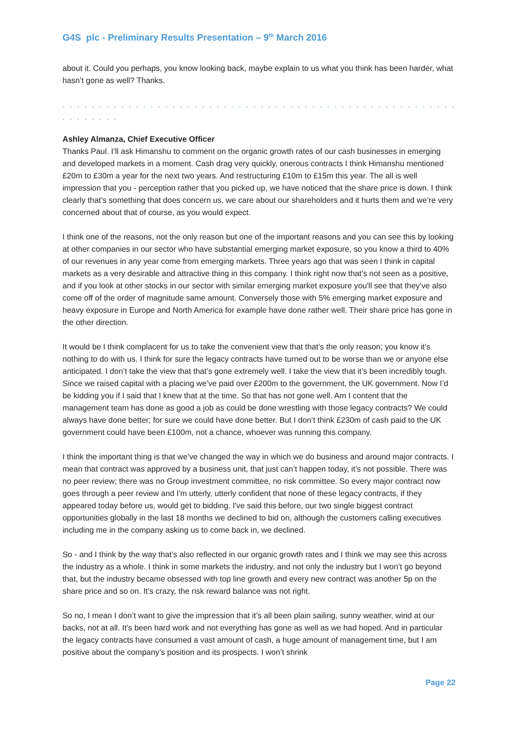G4S plc - Preliminary Results Presentation – 9<sup>th</sup> March 2016
about it. Could you perhaps, you know looking back, maybe explain to us what you think has been harder, what hasn’t gone as well? Thanks.
. . . . . . . . . . . . . . . . . . . . . . . . . . . . . . . . . . . . . . . . . . . . . . . . . . . . . . . . . . . . . .
Ashley Almanza, Chief Executive Officer
Thanks Paul. I’ll ask Himanshu to comment on the organic growth rates of our cash businesses in emerging and developed markets in a moment. Cash drag very quickly, onerous contracts I think Himanshu mentioned £20m to £30m a year for the next two years. And restructuring £10m to £15m this year. The all is well impression that you - perception rather that you picked up, we have noticed that the share price is down. I think clearly that’s something that does concern us, we care about our shareholders and it hurts them and we’re very concerned about that of course, as you would expect.
I think one of the reasons, not the only reason but one of the important reasons and you can see this by looking at other companies in our sector who have substantial emerging market exposure, so you know a third to 40% of our revenues in any year come from emerging markets. Three years ago that was seen I think in capital markets as a very desirable and attractive thing in this company. I think right now that’s not seen as a positive, and if you look at other stocks in our sector with similar emerging market exposure you'll see that they’ve also come off of the order of magnitude same amount. Conversely those with 5% emerging market exposure and heavy exposure in Europe and North America for example have done rather well. Their share price has gone in the other direction.
It would be I think complacent for us to take the convenient view that that’s the only reason; you know it’s nothing to do with us. I think for sure the legacy contracts have turned out to be worse than we or anyone else anticipated. I don’t take the view that that’s gone extremely well. I take the view that it’s been incredibly tough. Since we raised capital with a placing we’ve paid over £200m to the government, the UK government. Now I’d be kidding you if I said that I knew that at the time. So that has not gone well. Am I content that the management team has done as good a job as could be done wrestling with those legacy contracts? We could always have done better; for sure we could have done better. But I don’t think £230m of cash paid to the UK government could have been £100m, not a chance, whoever was running this company.
I think the important thing is that we’ve changed the way in which we do business and around major contracts. I mean that contract was approved by a business unit, that just can’t happen today, it’s not possible. There was no peer review; there was no Group investment committee, no risk committee. So every major contract now goes through a peer review and I'm utterly, utterly confident that none of these legacy contracts, if they appeared today before us, would get to bidding. I've said this before, our two single biggest contract opportunities globally in the last 18 months we declined to bid on, although the customers calling executives including me in the company asking us to come back in, we declined.
So - and I think by the way that’s also reflected in our organic growth rates and I think we may see this across the industry as a whole. I think in some markets the industry, and not only the industry but I won’t go beyond that, but the industry became obsessed with top line growth and every new contract was another 5p on the share price and so on. It’s crazy, the risk reward balance was not right.
So no, I mean I don’t want to give the impression that it’s all been plain sailing, sunny weather, wind at our backs, not at all. It’s been hard work and not everything has gone as well as we had hoped. And in particular the legacy contracts have consumed a vast amount of cash, a huge amount of management time, but I am positive about the company’s position and its prospects. I won’t shrink
Page 22